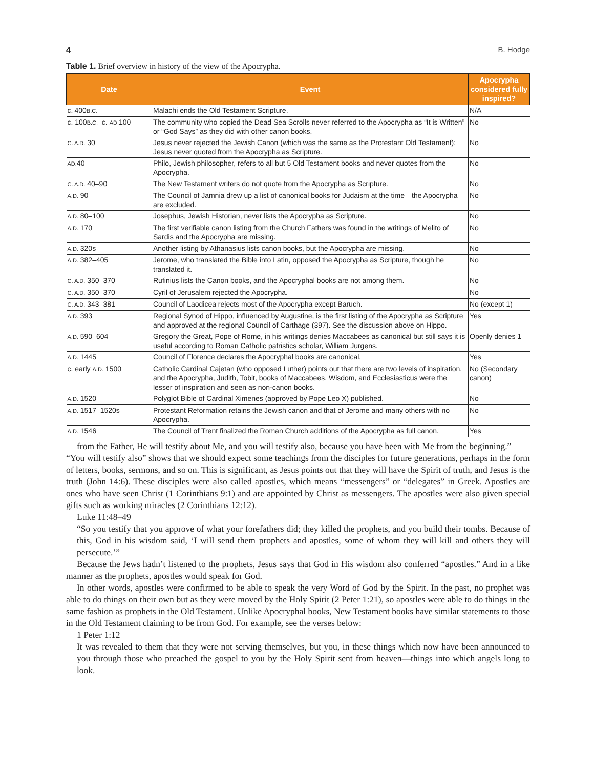4 B. Hodge
Table 1. Brief overview in history of the view of the Apocrypha.
| Date | Event | Apocrypha considered fully inspired? |
| --- | --- | --- |
| c. 400 B.C. | Malachi ends the Old Testament Scripture. | N/A |
| c. 100 B.C. –c. AD. 100 | The community who copied the Dead Sea Scrolls never referred to the Apocrypha as “It is Written” or “God Says” as they did with other canon books. | No |
| C. A.D. 30 | Jesus never rejected the Jewish Canon (which was the same as the Protestant Old Testament); Jesus never quoted from the Apocrypha as Scripture. | No |
| AD. 40 | Philo, Jewish philosopher, refers to all but 5 Old Testament books and never quotes from the Apocrypha. | No |
| C. A.D. 40–90 | The New Testament writers do not quote from the Apocrypha as Scripture. | No |
| A.D. 90 | The Council of Jamnia drew up a list of canonical books for Judaism at the time—the Apocrypha are excluded. | No |
| A.D. 80–100 | Josephus, Jewish Historian, never lists the Apocrypha as Scripture. | No |
| A.D. 170 | The first verifiable canon listing from the Church Fathers was found in the writings of Melito of Sardis and the Apocrypha are missing. | No |
| A.D. 320s | Another listing by Athanasius lists canon books, but the Apocrypha are missing. | No |
| A.D. 382–405 | Jerome, who translated the Bible into Latin, opposed the Apocrypha as Scripture, though he translated it. | No |
| C. A.D. 350–370 | Rufinius lists the Canon books, and the Apocryphal books are not among them. | No |
| C. A.D. 350–370 | Cyril of Jerusalem rejected the Apocrypha. | No |
| C. A.D. 343–381 | Council of Laodicea rejects most of the Apocrypha except Baruch. | No (except 1) |
| A.D. 393 | Regional Synod of Hippo, influenced by Augustine, is the first listing of the Apocrypha as Scripture and approved at the regional Council of Carthage (397). See the discussion above on Hippo. | Yes |
| A.D. 590–604 | Gregory the Great, Pope of Rome, in his writings denies Maccabees as canonical but still says it is useful according to Roman Catholic patristics scholar, William Jurgens. | Openly denies 1 |
| A.D. 1445 | Council of Florence declares the Apocryphal books are canonical. | Yes |
| c. early A.D. 1500 | Catholic Cardinal Cajetan (who opposed Luther) points out that there are two levels of inspiration, and the Apocrypha, Judith, Tobit, books of Maccabees, Wisdom, and Ecclesiasticus were the lesser of inspiration and seen as non-canon books. | No (Secondary canon) |
| A.D. 1520 | Polyglot Bible of Cardinal Ximenes (approved by Pope Leo X) published. | No |
| A.D. 1517–1520s | Protestant Reformation retains the Jewish canon and that of Jerome and many others with no Apocrypha. | No |
| A.D. 1546 | The Council of Trent finalized the Roman Church additions of the Apocrypha as full canon. | Yes |
from the Father, He will testify about Me, and you will testify also, because you have been with Me from the beginning.”
“You will testify also” shows that we should expect some teachings from the disciples for future generations, perhaps in the form of letters, books, sermons, and so on. This is significant, as Jesus points out that they will have the Spirit of truth, and Jesus is the truth (John 14:6). These disciples were also called apostles, which means “messengers” or “delegates” in Greek. Apostles are ones who have seen Christ (1 Corinthians 9:1) and are appointed by Christ as messengers. The apostles were also given special gifts such as working miracles (2 Corinthians 12:12).
Luke 11:48–49
“So you testify that you approve of what your forefathers did; they killed the prophets, and you build their tombs. Because of this, God in his wisdom said, ‘I will send them prophets and apostles, some of whom they will kill and others they will persecute.’”
Because the Jews hadn’t listened to the prophets, Jesus says that God in His wisdom also conferred “apostles.” And in a like manner as the prophets, apostles would speak for God.
In other words, apostles were confirmed to be able to speak the very Word of God by the Spirit. In the past, no prophet was able to do things on their own but as they were moved by the Holy Spirit (2 Peter 1:21), so apostles were able to do things in the same fashion as prophets in the Old Testament. Unlike Apocryphal books, New Testament books have similar statements to those in the Old Testament claiming to be from God. For example, see the verses below:
1 Peter 1:12
It was revealed to them that they were not serving themselves, but you, in these things which now have been announced to you through those who preached the gospel to you by the Holy Spirit sent from heaven—things into which angels long to look.